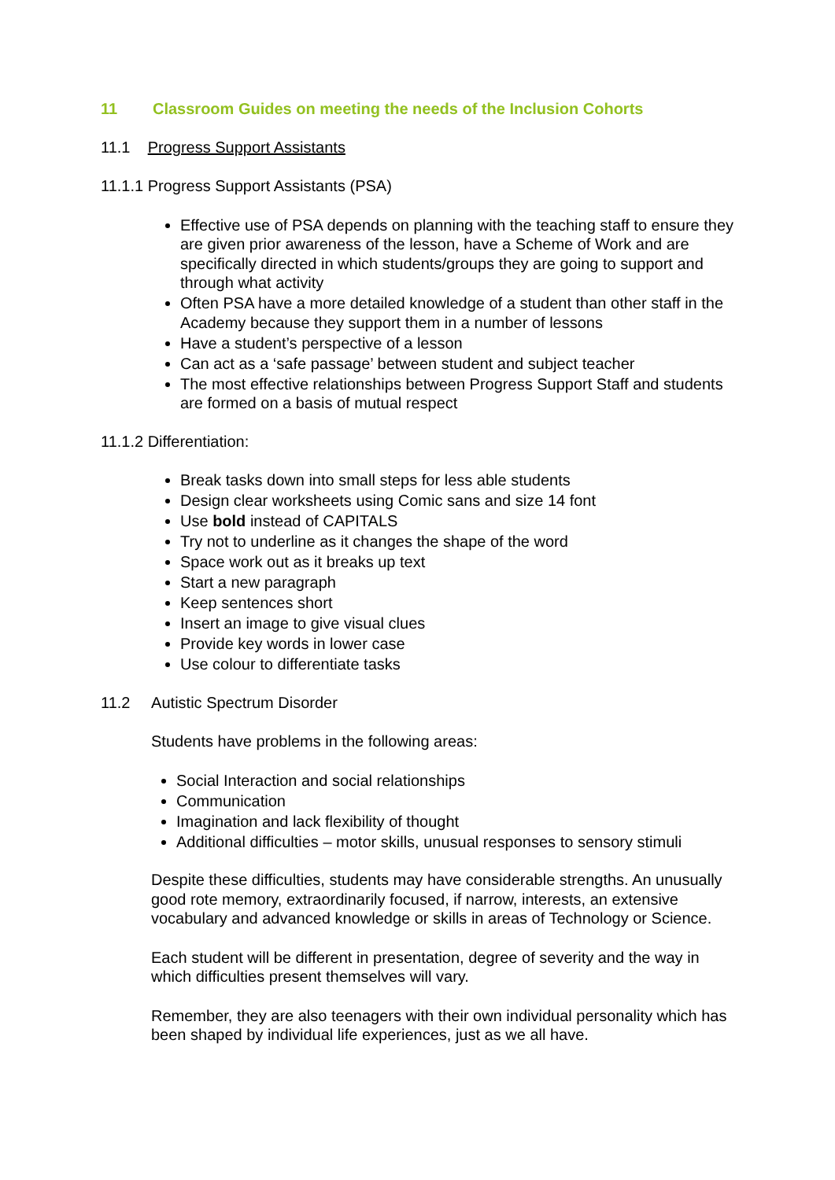11 Classroom Guides on meeting the needs of the Inclusion Cohorts
11.1 Progress Support Assistants
11.1.1 Progress Support Assistants (PSA)
Effective use of PSA depends on planning with the teaching staff to ensure they are given prior awareness of the lesson, have a Scheme of Work and are specifically directed in which students/groups they are going to support and through what activity
Often PSA have a more detailed knowledge of a student than other staff in the Academy because they support them in a number of lessons
Have a student’s perspective of a lesson
Can act as a ‘safe passage’ between student and subject teacher
The most effective relationships between Progress Support Staff and students are formed on a basis of mutual respect
11.1.2 Differentiation:
Break tasks down into small steps for less able students
Design clear worksheets using Comic sans and size 14 font
Use bold instead of CAPITALS
Try not to underline as it changes the shape of the word
Space work out as it breaks up text
Start a new paragraph
Keep sentences short
Insert an image to give visual clues
Provide key words in lower case
Use colour to differentiate tasks
11.2 Autistic Spectrum Disorder
Students have problems in the following areas:
Social Interaction and social relationships
Communication
Imagination and lack flexibility of thought
Additional difficulties – motor skills, unusual responses to sensory stimuli
Despite these difficulties, students may have considerable strengths. An unusually good rote memory, extraordinarily focused, if narrow, interests, an extensive vocabulary and advanced knowledge or skills in areas of Technology or Science.
Each student will be different in presentation, degree of severity and the way in which difficulties present themselves will vary.
Remember, they are also teenagers with their own individual personality which has been shaped by individual life experiences, just as we all have.